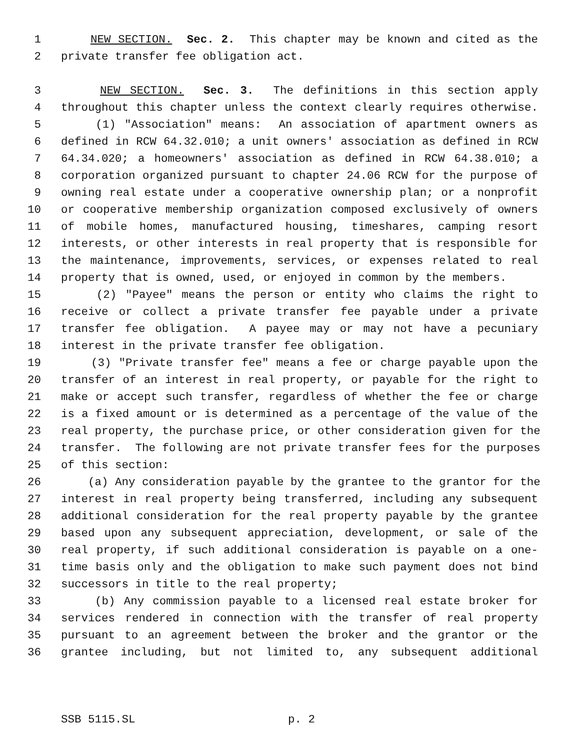1 NEW SECTION. Sec. 2. This chapter may be known and cited as the
2 private transfer fee obligation act.
3 NEW SECTION. Sec. 3. The definitions in this section apply
4 throughout this chapter unless the context clearly requires otherwise.
5 (1) "Association" means: An association of apartment owners as
6 defined in RCW 64.32.010; a unit owners' association as defined in RCW
7 64.34.020; a homeowners' association as defined in RCW 64.38.010; a
8 corporation organized pursuant to chapter 24.06 RCW for the purpose of
9 owning real estate under a cooperative ownership plan; or a nonprofit
10 or cooperative membership organization composed exclusively of owners
11 of mobile homes, manufactured housing, timeshares, camping resort
12 interests, or other interests in real property that is responsible for
13 the maintenance, improvements, services, or expenses related to real
14 property that is owned, used, or enjoyed in common by the members.
15 (2) "Payee" means the person or entity who claims the right to
16 receive or collect a private transfer fee payable under a private
17 transfer fee obligation. A payee may or may not have a pecuniary
18 interest in the private transfer fee obligation.
19 (3) "Private transfer fee" means a fee or charge payable upon the
20 transfer of an interest in real property, or payable for the right to
21 make or accept such transfer, regardless of whether the fee or charge
22 is a fixed amount or is determined as a percentage of the value of the
23 real property, the purchase price, or other consideration given for the
24 transfer. The following are not private transfer fees for the purposes
25 of this section:
26 (a) Any consideration payable by the grantee to the grantor for the
27 interest in real property being transferred, including any subsequent
28 additional consideration for the real property payable by the grantee
29 based upon any subsequent appreciation, development, or sale of the
30 real property, if such additional consideration is payable on a one-
31 time basis only and the obligation to make such payment does not bind
32 successors in title to the real property;
33 (b) Any commission payable to a licensed real estate broker for
34 services rendered in connection with the transfer of real property
35 pursuant to an agreement between the broker and the grantor or the
36 grantee including, but not limited to, any subsequent additional
SSB 5115.SL p. 2